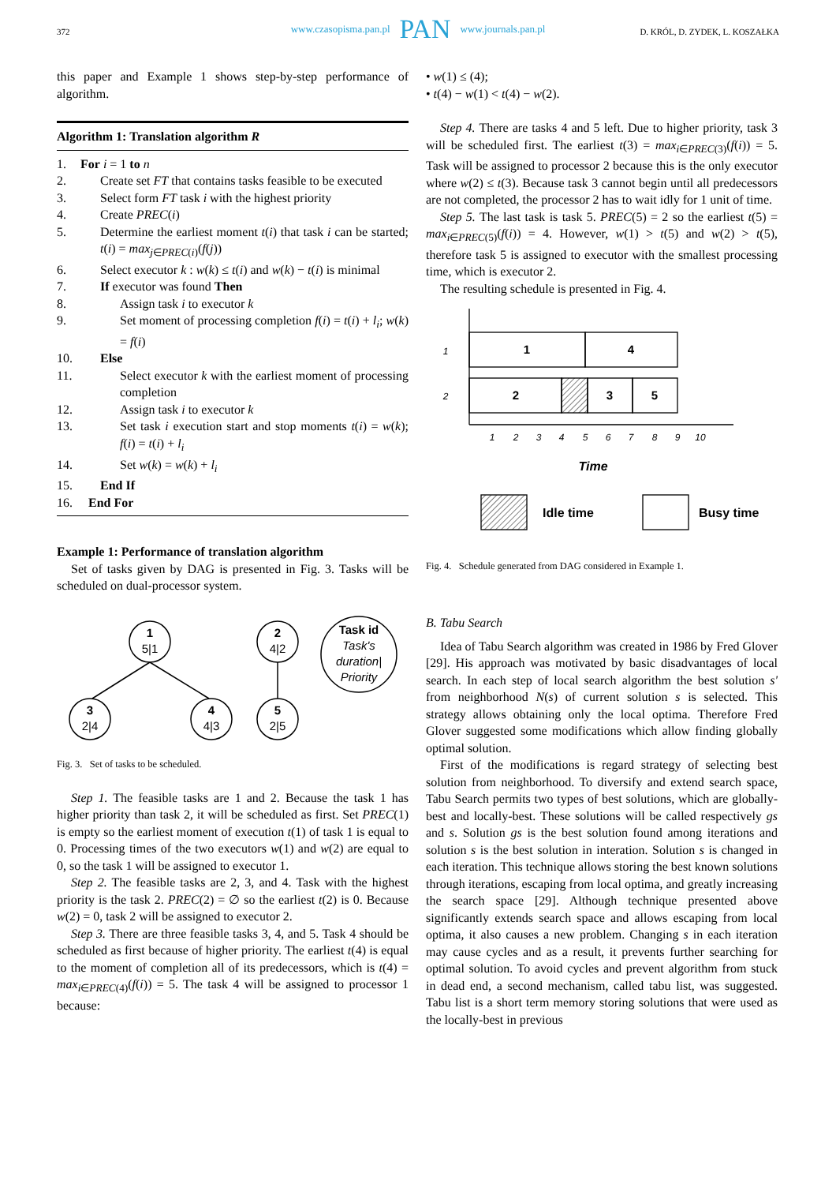www.czasopisma.pan.pl PAN www.journals.pan.pl
372 D. KRÓL, D. ZYDEK, L. KOSZAŁKA
this paper and Example 1 shows step-by-step performance of algorithm.
Algorithm 1: Translation algorithm R
| 1. | For i = 1 to n |
| 2. | Create set FT that contains tasks feasible to be executed |
| 3. | Select form FT task i with the highest priority |
| 4. | Create PREC ( i ) |
| 5. | Determine the earliest moment t ( i ) that task i can be started; t ( i ) = max<sub>j∈PREC(i)</sub>( f ( j )) |
| 6. | Select executor k : w ( k ) ≤ t ( i ) and w ( k ) − t ( i ) is minimal |
| 7. | If executor was found Then |
| 8. | Assign task i to executor k |
| 9. | Set moment of processing completion f ( i ) = t ( i ) + l<sub>i</sub> ; w ( k ) = f ( i ) |
| 10. | Else |
| 11. | Select executor k with the earliest moment of processing completion |
| 12. | Assign task i to executor k |
| 13. | Set task i execution start and stop moments t ( i ) = w ( k ); f ( i ) = t ( i ) + l<sub>i</sub> |
| 14. | Set w ( k ) = w ( k ) + l<sub>i</sub> |
| 15. | End If |
| 16. | End For |
Example 1: Performance of translation algorithm
Set of tasks given by DAG is presented in Fig. 3. Tasks will be scheduled on dual-processor system.
1
5|1
2
4|2
3
2|4
4
4|3
5
2|5
Task id
Task's
duration|
Priority
Fig. 3. Set of tasks to be scheduled.
Step 1. The feasible tasks are 1 and 2. Because the task 1 has higher priority than task 2, it will be scheduled as first. Set PREC(1) is empty so the earliest moment of execution t(1) of task 1 is equal to 0. Processing times of the two executors w(1) and w(2) are equal to 0, so the task 1 will be assigned to executor 1.
Step 2. The feasible tasks are 2, 3, and 4. Task with the highest priority is the task 2. PREC(2) = ∅ so the earliest t(2) is 0. Because w(2) = 0, task 2 will be assigned to executor 2.
Step 3. There are three feasible tasks 3, 4, and 5. Task 4 should be scheduled as first because of higher priority. The earliest t(4) is equal to the moment of completion all of its predecessors, which is t(4) = max<sub>i∈PREC(4)</sub>(f(i)) = 5. The task 4 will be assigned to processor 1 because:
• w(1) ≤ (4);
• t(4) − w(1) < t(4) − w(2).
Step 4. There are tasks 4 and 5 left. Due to higher priority, task 3 will be scheduled first. The earliest t(3) = max<sub>i∈PREC(3)</sub>(f(i)) = 5. Task will be assigned to processor 2 because this is the only executor where w(2) ≤ t(3). Because task 3 cannot begin until all predecessors are not completed, the processor 2 has to wait idly for 1 unit of time.
Step 5. The last task is task 5. PREC(5) = 2 so the earliest t(5) = max<sub>i∈PREC(5)</sub>(f(i)) = 4. However, w(1) > t(5) and w(2) > t(5), therefore task 5 is assigned to executor with the smallest processing time, which is executor 2.
The resulting schedule is presented in Fig. 4.
1
4
2
3
5
1
2
1
2
3
4
5
6
7
8
9
10
Time
Idle time
Busy time
Fig. 4. Schedule generated from DAG considered in Example 1.
B. Tabu Search
Idea of Tabu Search algorithm was created in 1986 by Fred Glover [29]. His approach was motivated by basic disadvantages of local search. In each step of local search algorithm the best solution s' from neighborhood N(s) of current solution s is selected. This strategy allows obtaining only the local optima. Therefore Fred Glover suggested some modifications which allow finding globally optimal solution.
First of the modifications is regard strategy of selecting best solution from neighborhood. To diversify and extend search space, Tabu Search permits two types of best solutions, which are globally-best and locally-best. These solutions will be called respectively gs and s. Solution gs is the best solution found among iterations and solution s is the best solution in interation. Solution s is changed in each iteration. This technique allows storing the best known solutions through iterations, escaping from local optima, and greatly increasing the search space [29]. Although technique presented above significantly extends search space and allows escaping from local optima, it also causes a new problem. Changing s in each iteration may cause cycles and as a result, it prevents further searching for optimal solution. To avoid cycles and prevent algorithm from stuck in dead end, a second mechanism, called tabu list, was suggested. Tabu list is a short term memory storing solutions that were used as the locally-best in previous